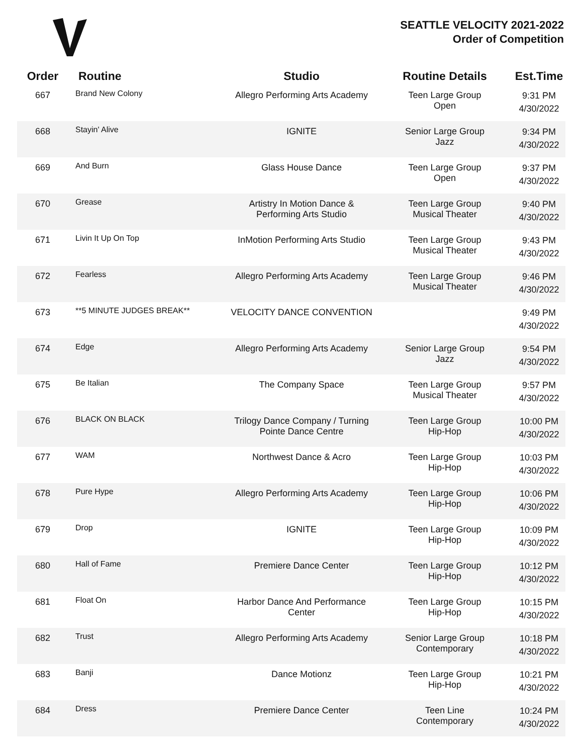SEATTLE VELOCITY 2021-2022
Order of Competition
| Order | Routine | Studio | Routine Details | Est.Time |
| --- | --- | --- | --- | --- |
| 667 | Brand New Colony | Allegro Performing Arts Academy | Teen Large Group Open | 9:31 PM 4/30/2022 |
| 668 | Stayin' Alive | IGNITE | Senior Large Group Jazz | 9:34 PM 4/30/2022 |
| 669 | And Burn | Glass House Dance | Teen Large Group Open | 9:37 PM 4/30/2022 |
| 670 | Grease | Artistry In Motion Dance & Performing Arts Studio | Teen Large Group Musical Theater | 9:40 PM 4/30/2022 |
| 671 | Livin It Up On Top | InMotion Performing Arts Studio | Teen Large Group Musical Theater | 9:43 PM 4/30/2022 |
| 672 | Fearless | Allegro Performing Arts Academy | Teen Large Group Musical Theater | 9:46 PM 4/30/2022 |
| 673 | **5 MINUTE JUDGES BREAK** | VELOCITY DANCE CONVENTION | | 9:49 PM 4/30/2022 |
| 674 | Edge | Allegro Performing Arts Academy | Senior Large Group Jazz | 9:54 PM 4/30/2022 |
| 675 | Be Italian | The Company Space | Teen Large Group Musical Theater | 9:57 PM 4/30/2022 |
| 676 | BLACK ON BLACK | Trilogy Dance Company / Turning Pointe Dance Centre | Teen Large Group Hip-Hop | 10:00 PM 4/30/2022 |
| 677 | WAM | Northwest Dance & Acro | Teen Large Group Hip-Hop | 10:03 PM 4/30/2022 |
| 678 | Pure Hype | Allegro Performing Arts Academy | Teen Large Group Hip-Hop | 10:06 PM 4/30/2022 |
| 679 | Drop | IGNITE | Teen Large Group Hip-Hop | 10:09 PM 4/30/2022 |
| 680 | Hall of Fame | Premiere Dance Center | Teen Large Group Hip-Hop | 10:12 PM 4/30/2022 |
| 681 | Float On | Harbor Dance And Performance Center | Teen Large Group Hip-Hop | 10:15 PM 4/30/2022 |
| 682 | Trust | Allegro Performing Arts Academy | Senior Large Group Contemporary | 10:18 PM 4/30/2022 |
| 683 | Banji | Dance Motionz | Teen Large Group Hip-Hop | 10:21 PM 4/30/2022 |
| 684 | Dress | Premiere Dance Center | Teen Line Contemporary | 10:24 PM 4/30/2022 |